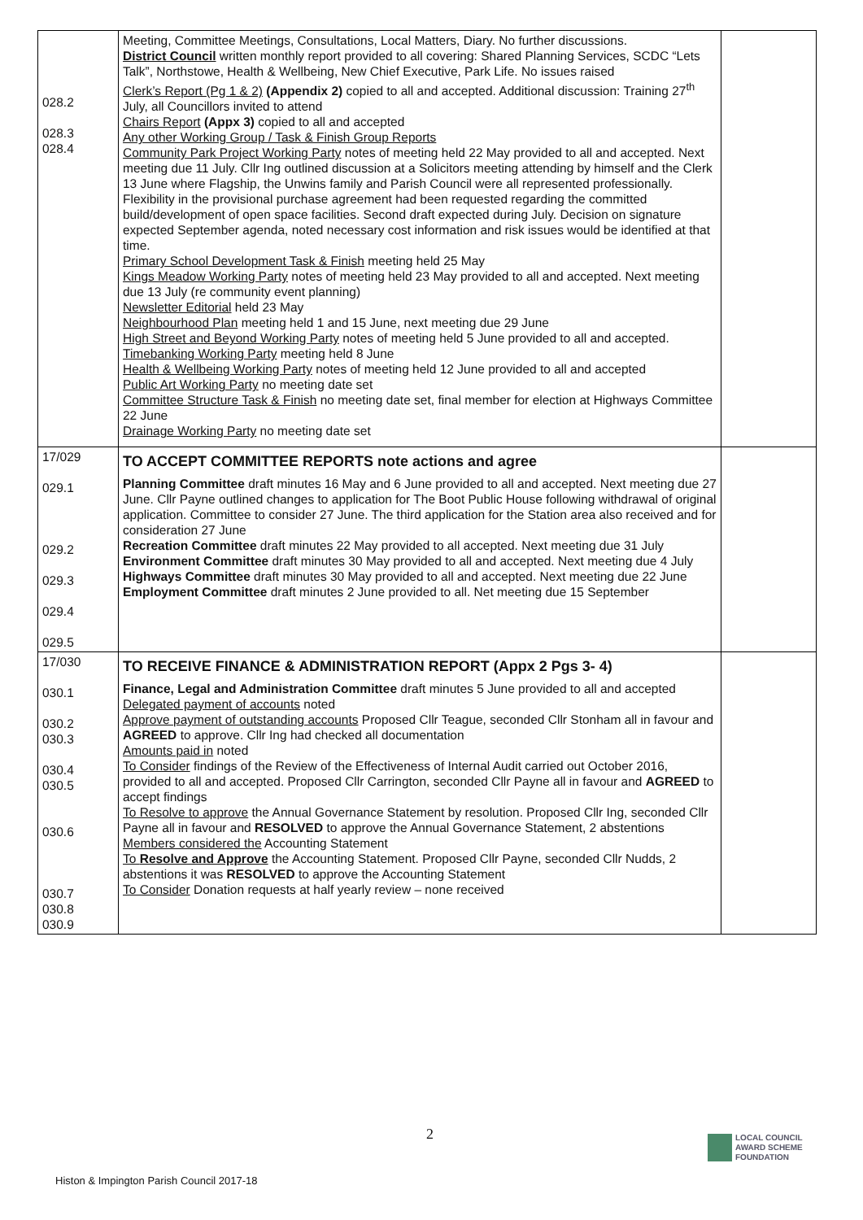| 028.2 028.3 028.4 | Meeting, Committee Meetings, Consultations, Local Matters, Diary. No further discussions. District Council written monthly report provided to all covering: Shared Planning Services, SCDC “Lets Talk”, Northstowe, Health & Wellbeing, New Chief Executive, Park Life. No issues raised Clerk’s Report (Pg 1 & 2) (Appendix 2) copied to all and accepted. Additional discussion: Training 27<sup>th</sup> July, all Councillors invited to attend Chairs Report (Appx 3) copied to all and accepted Any other Working Group / Task & Finish Group Reports Community Park Project Working Party notes of meeting held 22 May provided to all and accepted. Next meeting due 11 July. Cllr Ing outlined discussion at a Solicitors meeting attending by himself and the Clerk 13 June where Flagship, the Unwins family and Parish Council were all represented professionally. Flexibility in the provisional purchase agreement had been requested regarding the committed build/development of open space facilities. Second draft expected during July. Decision on signature expected September agenda, noted necessary cost information and risk issues would be identified at that time. Primary School Development Task & Finish meeting held 25 May Kings Meadow Working Party notes of meeting held 23 May provided to all and accepted. Next meeting due 13 July (re community event planning) Newsletter Editorial held 23 May Neighbourhood Plan meeting held 1 and 15 June, next meeting due 29 June High Street and Beyond Working Party notes of meeting held 5 June provided to all and accepted. Timebanking Working Party meeting held 8 June Health & Wellbeing Working Party notes of meeting held 12 June provided to all and accepted Public Art Working Party no meeting date set Committee Structure Task & Finish no meeting date set, final member for election at Highways Committee 22 June Drainage Working Party no meeting date set | |
| 17/029 029.1 029.2 029.3 029.4 029.5 | TO ACCEPT COMMITTEE REPORTS note actions and agree Planning Committee draft minutes 16 May and 6 June provided to all and accepted. Next meeting due 27 June. Cllr Payne outlined changes to application for The Boot Public House following withdrawal of original application. Committee to consider 27 June. The third application for the Station area also received and for consideration 27 June Recreation Committee draft minutes 22 May provided to all accepted. Next meeting due 31 July Environment Committee draft minutes 30 May provided to all and accepted. Next meeting due 4 July Highways Committee draft minutes 30 May provided to all and accepted. Next meeting due 22 June Employment Committee draft minutes 2 June provided to all. Net meeting due 15 September | |
| 17/030 030.1 030.2 030.3 030.4 030.5 030.6 030.7 030.8 030.9 | TO RECEIVE FINANCE & ADMINISTRATION REPORT (Appx 2 Pgs 3- 4) Finance, Legal and Administration Committee draft minutes 5 June provided to all and accepted Delegated payment of accounts noted Approve payment of outstanding accounts Proposed Cllr Teague, seconded Cllr Stonham all in favour and AGREED to approve. Cllr Ing had checked all documentation Amounts paid in noted To Consider findings of the Review of the Effectiveness of Internal Audit carried out October 2016, provided to all and accepted. Proposed Cllr Carrington, seconded Cllr Payne all in favour and AGREED to accept findings To Resolve to approve the Annual Governance Statement by resolution. Proposed Cllr Ing, seconded Cllr Payne all in favour and RESOLVED to approve the Annual Governance Statement, 2 abstentions Members considered the Accounting Statement To Resolve and Approve the Accounting Statement. Proposed Cllr Payne, seconded Cllr Nudds, 2 abstentions it was RESOLVED to approve the Accounting Statement To Consider Donation requests at half yearly review – none received | |
2
Histon & Impington Parish Council 2017-18
LOCAL COUNCIL
AWARD SCHEME
FOUNDATION